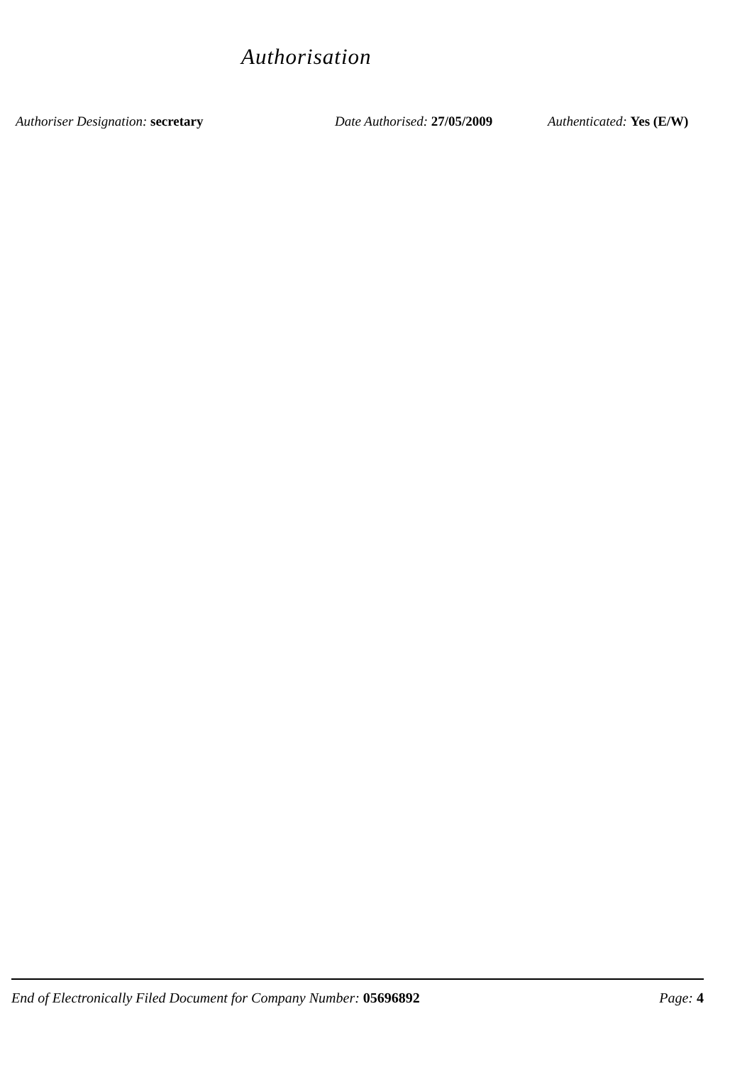Authorisation
Authoriser Designation: secretary Date Authorised: 27/05/2009
Authenticated: Yes (E/W)
End of Electronically Filed Document for Company Number: 05696892
Page: 4